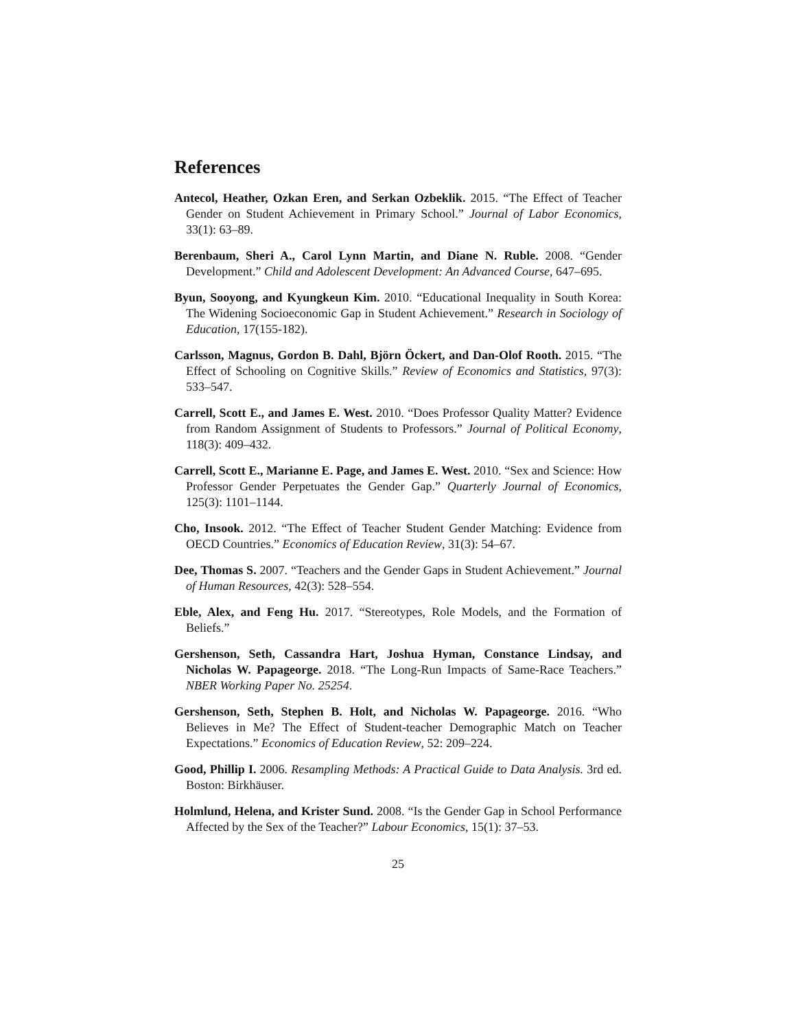References
Antecol, Heather, Ozkan Eren, and Serkan Ozbeklik. 2015. “The Effect of Teacher Gender on Student Achievement in Primary School.” Journal of Labor Economics, 33(1): 63–89.
Berenbaum, Sheri A., Carol Lynn Martin, and Diane N. Ruble. 2008. “Gender Development.” Child and Adolescent Development: An Advanced Course, 647–695.
Byun, Sooyong, and Kyungkeun Kim. 2010. “Educational Inequality in South Korea: The Widening Socioeconomic Gap in Student Achievement.” Research in Sociology of Education, 17(155-182).
Carlsson, Magnus, Gordon B. Dahl, Björn Öckert, and Dan-Olof Rooth. 2015. “The Effect of Schooling on Cognitive Skills.” Review of Economics and Statistics, 97(3): 533–547.
Carrell, Scott E., and James E. West. 2010. “Does Professor Quality Matter? Evidence from Random Assignment of Students to Professors.” Journal of Political Economy, 118(3): 409–432.
Carrell, Scott E., Marianne E. Page, and James E. West. 2010. “Sex and Science: How Professor Gender Perpetuates the Gender Gap.” Quarterly Journal of Economics, 125(3): 1101–1144.
Cho, Insook. 2012. “The Effect of Teacher Student Gender Matching: Evidence from OECD Countries.” Economics of Education Review, 31(3): 54–67.
Dee, Thomas S. 2007. “Teachers and the Gender Gaps in Student Achievement.” Journal of Human Resources, 42(3): 528–554.
Eble, Alex, and Feng Hu. 2017. “Stereotypes, Role Models, and the Formation of Beliefs.”
Gershenson, Seth, Cassandra Hart, Joshua Hyman, Constance Lindsay, and Nicholas W. Papageorge. 2018. “The Long-Run Impacts of Same-Race Teachers.” NBER Working Paper No. 25254.
Gershenson, Seth, Stephen B. Holt, and Nicholas W. Papageorge. 2016. “Who Believes in Me? The Effect of Student-teacher Demographic Match on Teacher Expectations.” Economics of Education Review, 52: 209–224.
Good, Phillip I. 2006. Resampling Methods: A Practical Guide to Data Analysis. 3rd ed. Boston: Birkhäuser.
Holmlund, Helena, and Krister Sund. 2008. “Is the Gender Gap in School Performance Affected by the Sex of the Teacher?” Labour Economics, 15(1): 37–53.
25